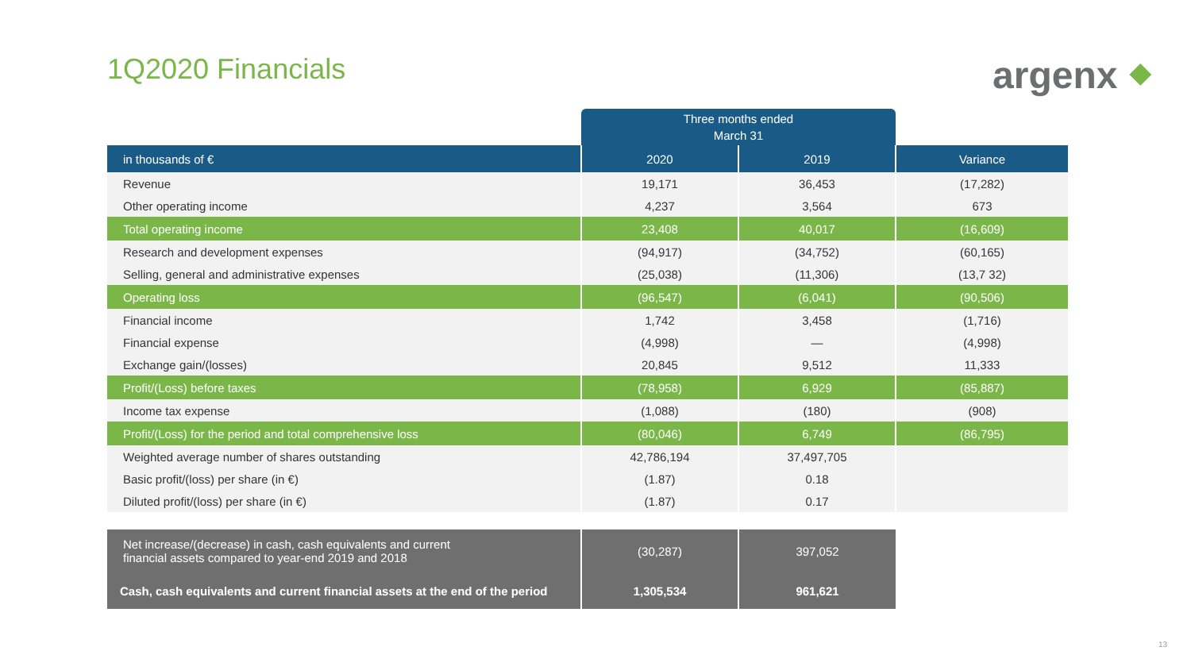1Q2020 Financials argenx ⬥
| | Three months ended March 31 | | |
| in thousands of € | 2020 | 2019 | Variance |
| Revenue | 19,171 | 36,453 | (17,282) |
| Other operating income | 4,237 | 3,564 | 673 |
| Total operating income | 23,408 | 40,017 | (16,609) |
| Research and development expenses | (94,917) | (34,752) | (60,165) |
| Selling, general and administrative expenses | (25,038) | (11,306) | (13,7 32) |
| Operating loss | (96,547) | (6,041) | (90,506) |
| Financial income | 1,742 | 3,458 | (1,716) |
| Financial expense | (4,998) | — | (4,998) |
| Exchange gain/(losses) | 20,845 | 9,512 | 11,333 |
| Profit/(Loss) before taxes | (78,958) | 6,929 | (85,887) |
| Income tax expense | (1,088) | (180) | (908) |
| Profit/(Loss) for the period and total comprehensive loss | (80,046) | 6,749 | (86,795) |
| Weighted average number of shares outstanding | 42,786,194 | 37,497,705 | |
| Basic profit/(loss) per share (in €) | (1.87) | 0.18 | |
| Diluted profit/(loss) per share (in €) | (1.87) | 0.17 | |
| Net increase/(decrease) in cash, cash equivalents and current financial assets compared to year-end 2019 and 2018 | (30,287) | 397,052 | |
| Cash, cash equivalents and current financial assets at the end of the period | 1,305,534 | 961,621 | |
13